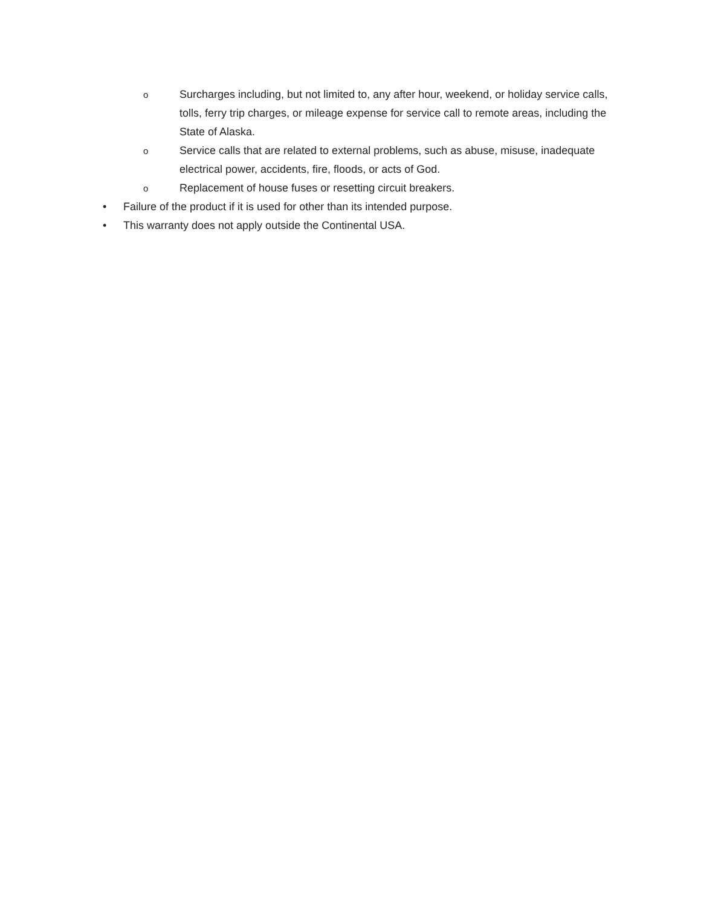o Surcharges including, but not limited to, any after hour, weekend, or holiday service calls, tolls, ferry trip charges, or mileage expense for service call to remote areas, including the State of Alaska.
o Service calls that are related to external problems, such as abuse, misuse, inadequate electrical power, accidents, fire, floods, or acts of God.
o Replacement of house fuses or resetting circuit breakers.
• Failure of the product if it is used for other than its intended purpose.
• This warranty does not apply outside the Continental USA.